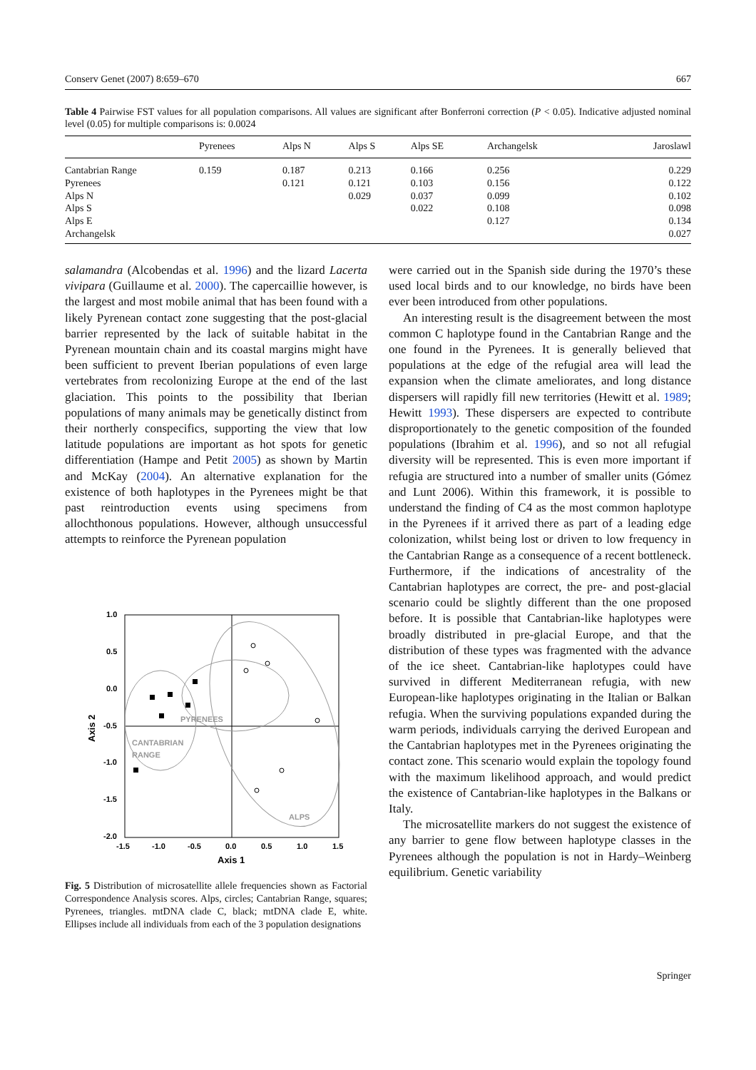Conserv Genet (2007) 8:659–670 667
Table 4 Pairwise FST values for all population comparisons. All values are significant after Bonferroni correction (P < 0.05). Indicative adjusted nominal level (0.05) for multiple comparisons is: 0.0024
| | Pyrenees | Alps N | Alps S | Alps SE | Archangelsk | Jaroslawl |
| --- | --- | --- | --- | --- | --- | --- |
| Cantabrian Range | 0.159 | 0.187 | 0.213 | 0.166 | 0.256 | 0.229 |
| Pyrenees | | 0.121 | 0.121 | 0.103 | 0.156 | 0.122 |
| Alps N | | | 0.029 | 0.037 | 0.099 | 0.102 |
| Alps S | | | | 0.022 | 0.108 | 0.098 |
| Alps E | | | | | 0.127 | 0.134 |
| Archangelsk | | | | | | 0.027 |
salamandra (Alcobendas et al. 1996) and the lizard Lacerta vivipara (Guillaume et al. 2000). The capercaillie however, is the largest and most mobile animal that has been found with a likely Pyrenean contact zone suggesting that the post-glacial barrier represented by the lack of suitable habitat in the Pyrenean mountain chain and its coastal margins might have been sufficient to prevent Iberian populations of even large vertebrates from recolonizing Europe at the end of the last glaciation. This points to the possibility that Iberian populations of many animals may be genetically distinct from their northerly conspecifics, supporting the view that low latitude populations are important as hot spots for genetic differentiation (Hampe and Petit 2005) as shown by Martin and McKay (2004). An alternative explanation for the existence of both haplotypes in the Pyrenees might be that past reintroduction events using specimens from allochthonous populations. However, although unsuccessful attempts to reinforce the Pyrenean population
1.0
0.5
0.0
-0.5
-1.0
-1.5
-2.0
-1.5
-1.0
-0.5
0.0
0.5
1.0
1.5
Axis 1
Axis 2
PYRENEES
CANTABRIAN
RANGE
ALPS
Fig. 5 Distribution of microsatellite allele frequencies shown as Factorial Correspondence Analysis scores. Alps, circles; Cantabrian Range, squares; Pyrenees, triangles. mtDNA clade C, black; mtDNA clade E, white. Ellipses include all individuals from each of the 3 population designations
were carried out in the Spanish side during the 1970’s these used local birds and to our knowledge, no birds have been ever been introduced from other populations.
An interesting result is the disagreement between the most common C haplotype found in the Cantabrian Range and the one found in the Pyrenees. It is generally believed that populations at the edge of the refugial area will lead the expansion when the climate ameliorates, and long distance dispersers will rapidly fill new territories (Hewitt et al. 1989; Hewitt 1993). These dispersers are expected to contribute disproportionately to the genetic composition of the founded populations (Ibrahim et al. 1996), and so not all refugial diversity will be represented. This is even more important if refugia are structured into a number of smaller units (Gómez and Lunt 2006). Within this framework, it is possible to understand the finding of C4 as the most common haplotype in the Pyrenees if it arrived there as part of a leading edge colonization, whilst being lost or driven to low frequency in the Cantabrian Range as a consequence of a recent bottleneck. Furthermore, if the indications of ancestrality of the Cantabrian haplotypes are correct, the pre- and post-glacial scenario could be slightly different than the one proposed before. It is possible that Cantabrian-like haplotypes were broadly distributed in pre-glacial Europe, and that the distribution of these types was fragmented with the advance of the ice sheet. Cantabrian-like haplotypes could have survived in different Mediterranean refugia, with new European-like haplotypes originating in the Italian or Balkan refugia. When the surviving populations expanded during the warm periods, individuals carrying the derived European and the Cantabrian haplotypes met in the Pyrenees originating the contact zone. This scenario would explain the topology found with the maximum likelihood approach, and would predict the existence of Cantabrian-like haplotypes in the Balkans or Italy.
The microsatellite markers do not suggest the existence of any barrier to gene flow between haplotype classes in the Pyrenees although the population is not in Hardy–Weinberg equilibrium. Genetic variability
Springer